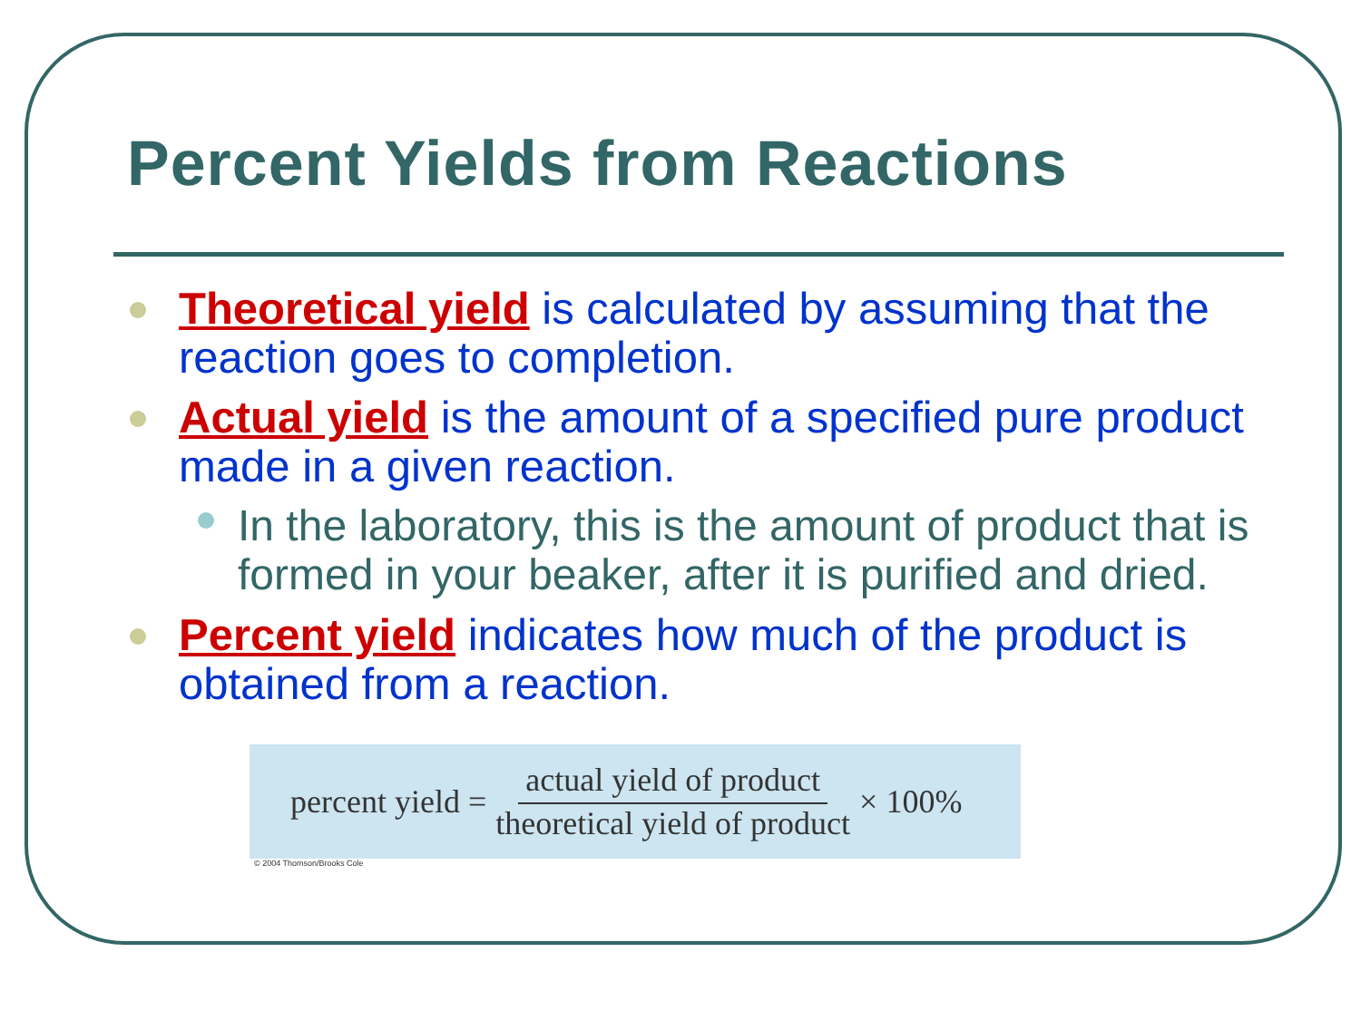Percent Yields from Reactions
Theoretical yield is calculated by assuming that the reaction goes to completion.
Actual yield is the amount of a specified pure product made in a given reaction.
In the laboratory, this is the amount of product that is formed in your beaker, after it is purified and dried.
Percent yield indicates how much of the product is obtained from a reaction.
percent yield = actual yield of product theoretical yield of product × 100%
© 2004 Thomson/Brooks Cole